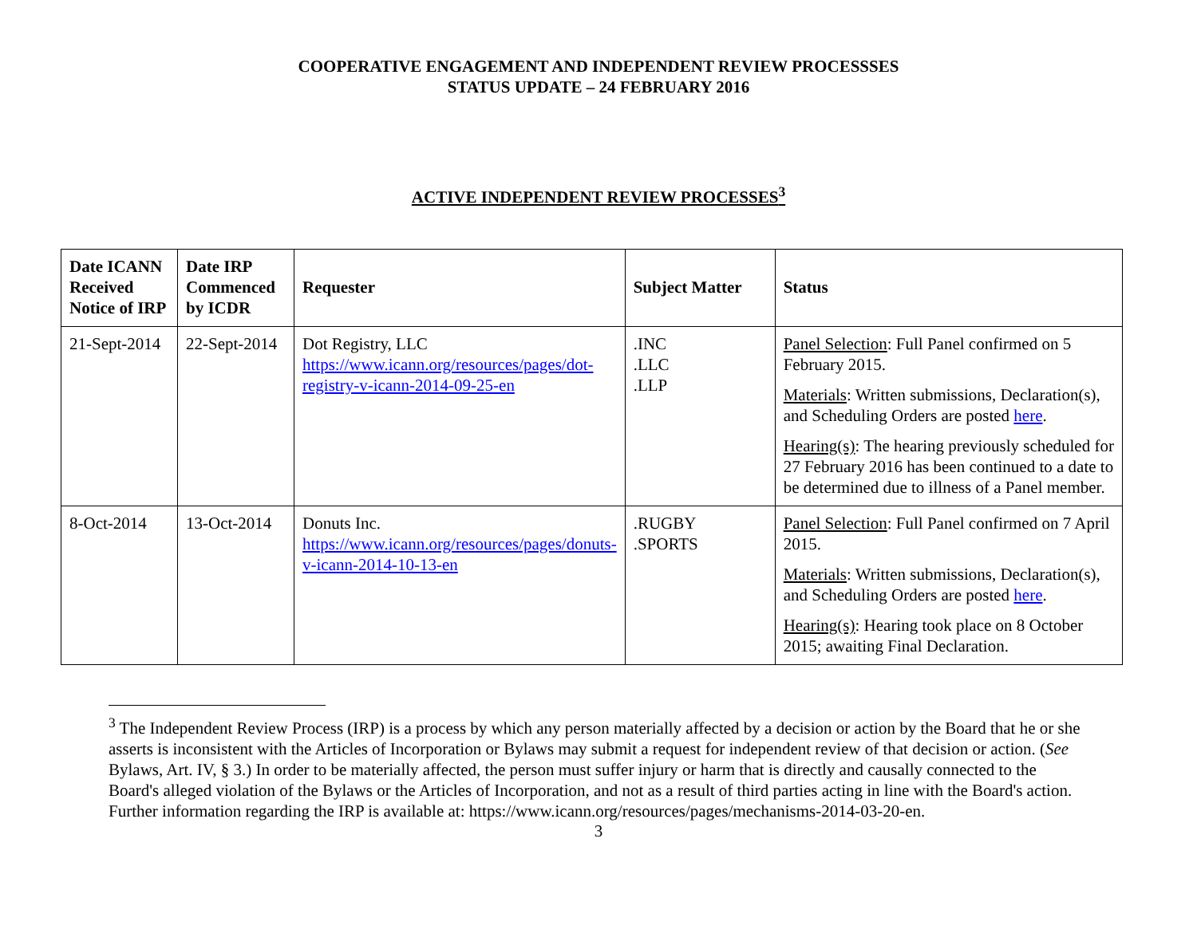COOPERATIVE ENGAGEMENT AND INDEPENDENT REVIEW PROCESSSES
STATUS UPDATE – 24 FEBRUARY 2016
ACTIVE INDEPENDENT REVIEW PROCESSES<sup>3</sup>
| Date ICANN Received Notice of IRP | Date IRP Commenced by ICDR | Requester | Subject Matter | Status |
| --- | --- | --- | --- | --- |
| 21-Sept-2014 | 22-Sept-2014 | Dot Registry, LLC https://www.icann.org/resources/pages/dot-registry-v-icann-2014-09-25-en | .INC .LLC .LLP | Panel Selection : Full Panel confirmed on 5 February 2015. Materials : Written submissions, Declaration(s), and Scheduling Orders are posted here . Hearing(s) : The hearing previously scheduled for 27 February 2016 has been continued to a date to be determined due to illness of a Panel member. |
| 8-Oct-2014 | 13-Oct-2014 | Donuts Inc. https://www.icann.org/resources/pages/donuts-v-icann-2014-10-13-en | .RUGBY .SPORTS | Panel Selection : Full Panel confirmed on 7 April 2015. Materials : Written submissions, Declaration(s), and Scheduling Orders are posted here . Hearing(s) : Hearing took place on 8 October 2015; awaiting Final Declaration. |
<sup>3</sup> The Independent Review Process (IRP) is a process by which any person materially affected by a decision or action by the Board that he or she asserts is inconsistent with the Articles of Incorporation or Bylaws may submit a request for independent review of that decision or action. (See Bylaws, Art. IV, § 3.) In order to be materially affected, the person must suffer injury or harm that is directly and causally connected to the Board's alleged violation of the Bylaws or the Articles of Incorporation, and not as a result of third parties acting in line with the Board's action. Further information regarding the IRP is available at: https://www.icann.org/resources/pages/mechanisms-2014-03-20-en.
3